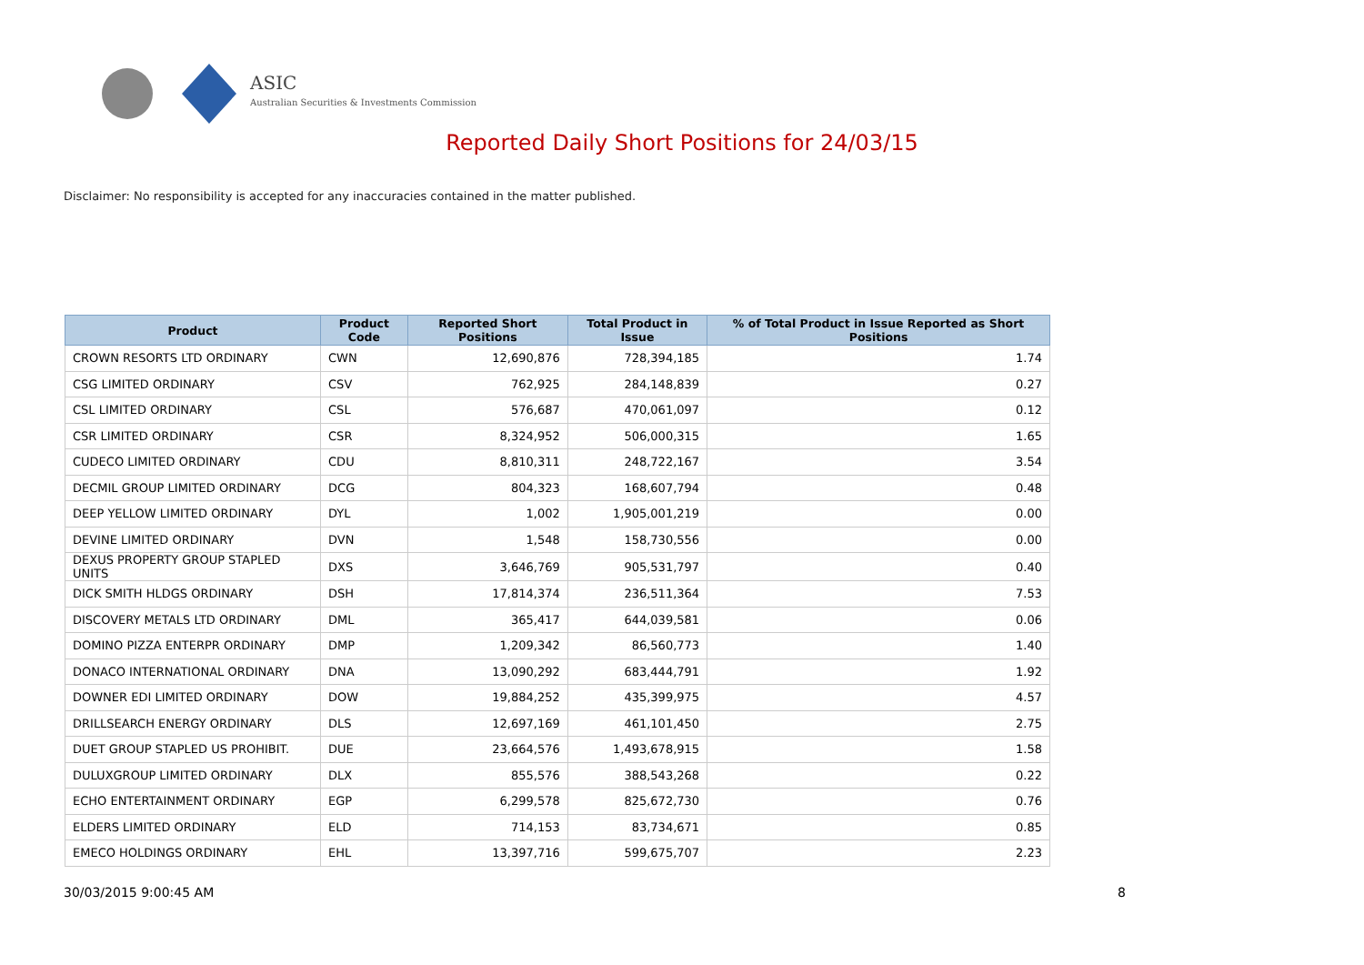ASIC
Australian Securities & Investments Commission
Reported Daily Short Positions for 24/03/15
Disclaimer: No responsibility is accepted for any inaccuracies contained in the matter published.
| Product | Product Code | Reported Short Positions | Total Product in Issue | % of Total Product in Issue Reported as Short Positions |
| --- | --- | --- | --- | --- |
| CROWN RESORTS LTD ORDINARY | CWN | 12,690,876 | 728,394,185 | 1.74 |
| CSG LIMITED ORDINARY | CSV | 762,925 | 284,148,839 | 0.27 |
| CSL LIMITED ORDINARY | CSL | 576,687 | 470,061,097 | 0.12 |
| CSR LIMITED ORDINARY | CSR | 8,324,952 | 506,000,315 | 1.65 |
| CUDECO LIMITED ORDINARY | CDU | 8,810,311 | 248,722,167 | 3.54 |
| DECMIL GROUP LIMITED ORDINARY | DCG | 804,323 | 168,607,794 | 0.48 |
| DEEP YELLOW LIMITED ORDINARY | DYL | 1,002 | 1,905,001,219 | 0.00 |
| DEVINE LIMITED ORDINARY | DVN | 1,548 | 158,730,556 | 0.00 |
| DEXUS PROPERTY GROUP STAPLED UNITS | DXS | 3,646,769 | 905,531,797 | 0.40 |
| DICK SMITH HLDGS ORDINARY | DSH | 17,814,374 | 236,511,364 | 7.53 |
| DISCOVERY METALS LTD ORDINARY | DML | 365,417 | 644,039,581 | 0.06 |
| DOMINO PIZZA ENTERPR ORDINARY | DMP | 1,209,342 | 86,560,773 | 1.40 |
| DONACO INTERNATIONAL ORDINARY | DNA | 13,090,292 | 683,444,791 | 1.92 |
| DOWNER EDI LIMITED ORDINARY | DOW | 19,884,252 | 435,399,975 | 4.57 |
| DRILLSEARCH ENERGY ORDINARY | DLS | 12,697,169 | 461,101,450 | 2.75 |
| DUET GROUP STAPLED US PROHIBIT. | DUE | 23,664,576 | 1,493,678,915 | 1.58 |
| DULUXGROUP LIMITED ORDINARY | DLX | 855,576 | 388,543,268 | 0.22 |
| ECHO ENTERTAINMENT ORDINARY | EGP | 6,299,578 | 825,672,730 | 0.76 |
| ELDERS LIMITED ORDINARY | ELD | 714,153 | 83,734,671 | 0.85 |
| EMECO HOLDINGS ORDINARY | EHL | 13,397,716 | 599,675,707 | 2.23 |
30/03/2015 9:00:45 AM 8